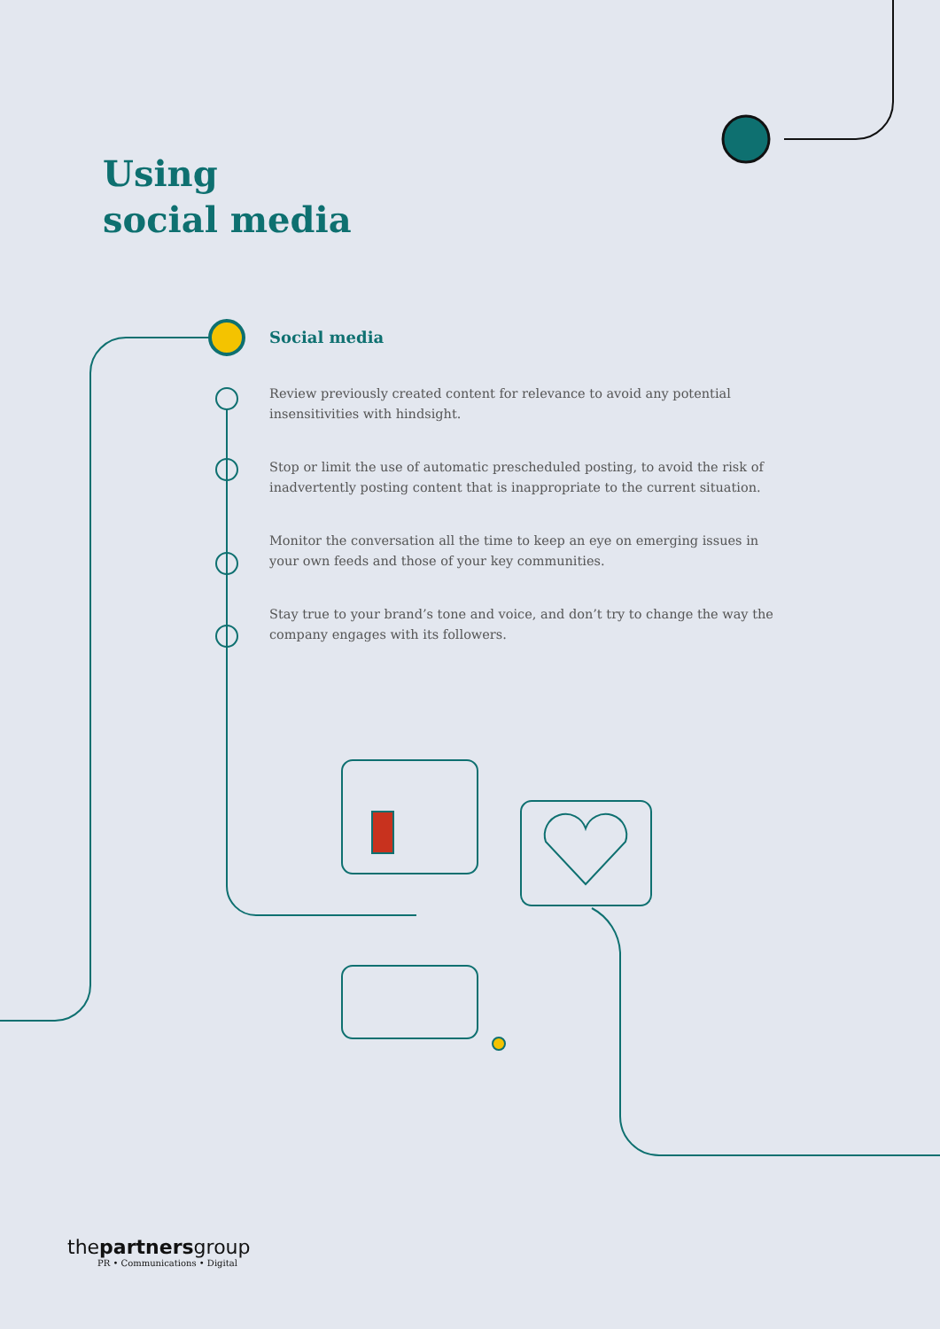Using
social media
Social media
Review previously created content for relevance to avoid any potential insensitivities with hindsight.
Stop or limit the use of automatic prescheduled posting, to avoid the risk of inadvertently posting content that is inappropriate to the current situation.
Monitor the conversation all the time to keep an eye on emerging issues in your own feeds and those of your key communities.
Stay true to your brand’s tone and voice, and don’t try to change the way the company engages with its followers.
thepartnersgroup
PR • Communications • Digital